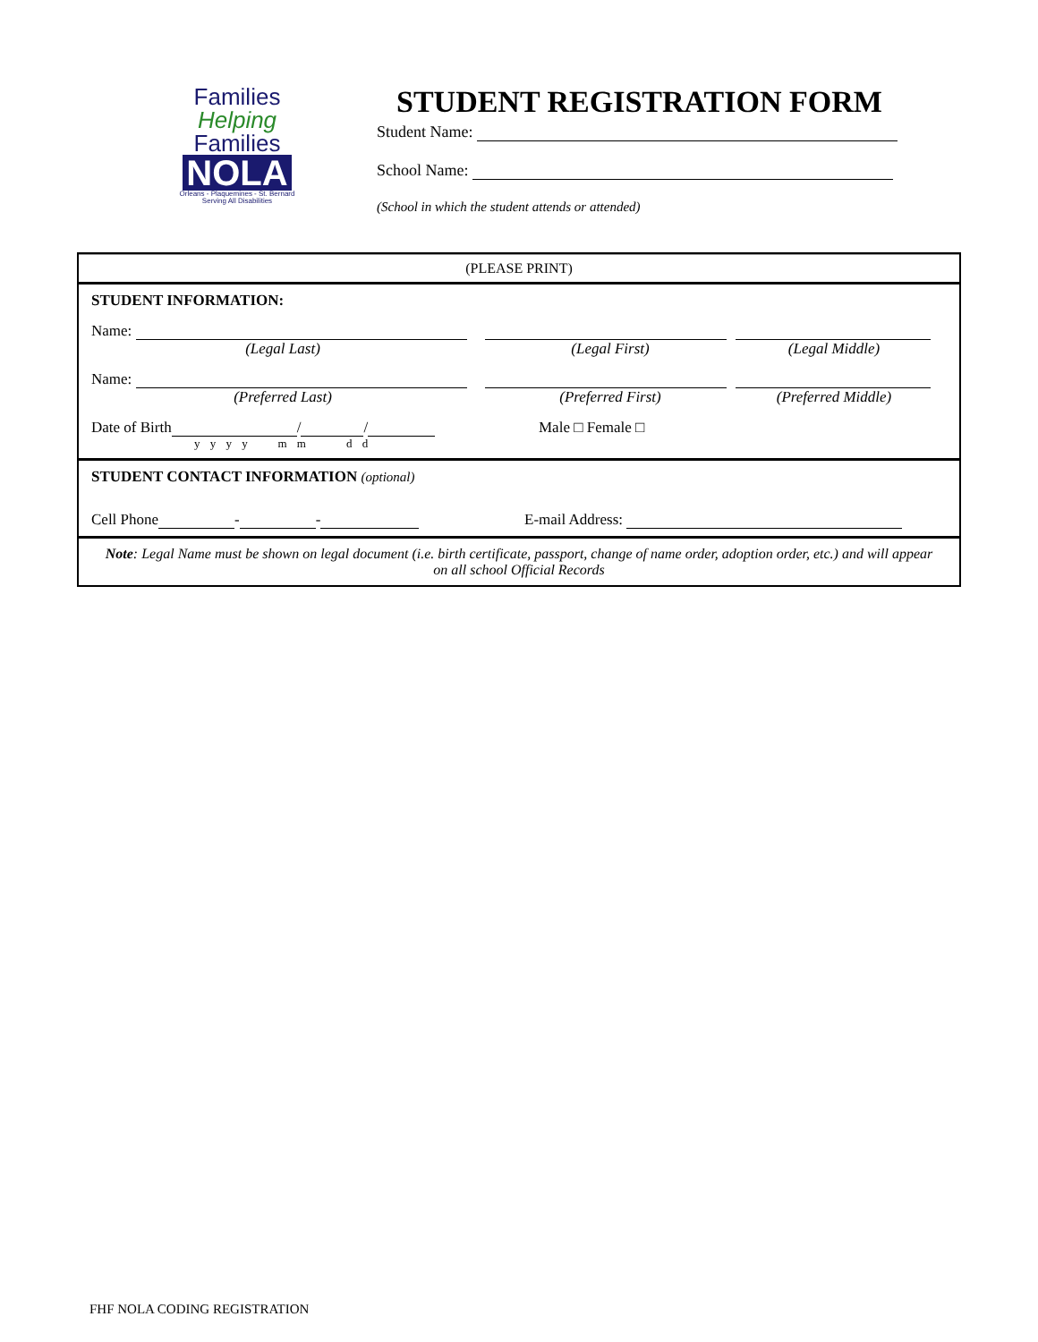Families
Helping
Families
NOLA
Orleans - Plaquemines - St. Bernard
Serving All Disabilities
STUDENT REGISTRATION FORM
Student Name:
School Name:
(School in which the student attends or attended)
(PLEASE PRINT)
STUDENT INFORMATION:
Name:
(Legal Last)
(Legal First) (Legal Middle)
Name:
(Preferred Last)
(Preferred First) (Preferred Middle)
Date of Birth / /
y y y y m m d d
Male □ Female □
STUDENT CONTACT INFORMATION (optional)
Cell Phone - - E-mail Address:
Note: Legal Name must be shown on legal document (i.e. birth certificate, passport, change of name order, adoption order, etc.) and will appear on all school Official Records
FHF NOLA CODING REGISTRATION